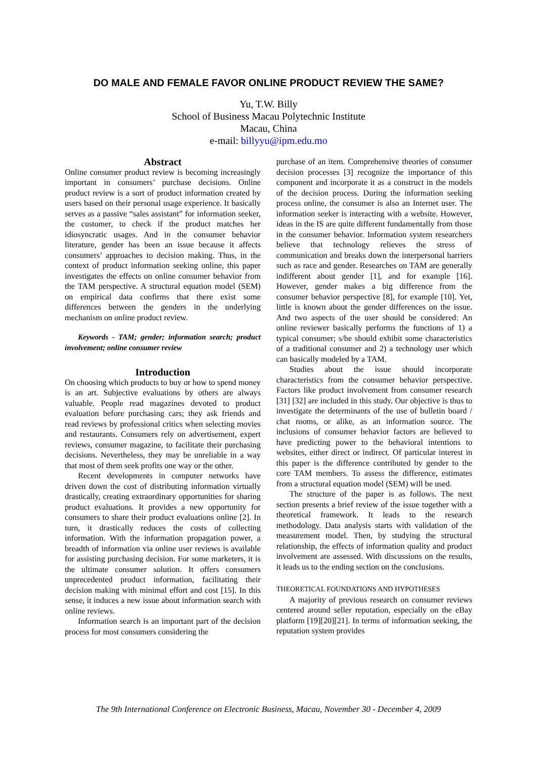DO MALE AND FEMALE FAVOR ONLINE PRODUCT REVIEW THE SAME?
Yu, T.W. Billy
School of Business Macau Polytechnic Institute
Macau, China
e-mail: billyyu@ipm.edu.mo
Abstract
Online consumer product review is becoming increasingly important in consumers’ purchase decisions. Online product review is a sort of product information created by users based on their personal usage experience. It basically serves as a passive “sales assistant” for information seeker, the customer, to check if the product matches her idiosyncratic usages. And in the consumer behavior literature, gender has been an issue because it affects consumers’ approaches to decision making. Thus, in the context of product information seeking online, this paper investigates the effects on online consumer behavior from the TAM perspective. A structural equation model (SEM) on empirical data confirms that there exist some differences between the genders in the underlying mechanism on online product review.
Keywords - TAM; gender; information search; product involvement; online consumer review
Introduction
On choosing which products to buy or how to spend money is an art. Subjective evaluations by others are always valuable. People read magazines devoted to product evaluation before purchasing cars; they ask friends and read reviews by professional critics when selecting movies and restaurants. Consumers rely on advertisement, expert reviews, consumer magazine, to facilitate their purchasing decisions. Nevertheless, they may be unreliable in a way that most of them seek profits one way or the other.
Recent developments in computer networks have driven down the cost of distributing information virtually drastically, creating extraordinary opportunities for sharing product evaluations. It provides a new opportunity for consumers to share their product evaluations online [2]. In turn, it drastically reduces the costs of collecting information. With the information propagation power, a breadth of information via online user reviews is available for assisting purchasing decision. For some marketers, it is the ultimate consumer solution. It offers consumers unprecedented product information, facilitating their decision making with minimal effort and cost [15]. In this sense, it induces a new issue about information search with online reviews.
Information search is an important part of the decision process for most consumers considering the
purchase of an item. Comprehensive theories of consumer decision processes [3] recognize the importance of this component and incorporate it as a construct in the models of the decision process. During the information seeking process online, the consumer is also an Internet user. The information seeker is interacting with a website. However, ideas in the IS are quite different fundamentally from those in the consumer behavior. Information system researchers believe that technology relieves the stress of communication and breaks down the interpersonal barriers such as race and gender. Researches on TAM are generally indifferent about gender [1], and for example [16]. However, gender makes a big difference from the consumer behavior perspective [8], for example [10]. Yet, little is known about the gender differences on the issue. And two aspects of the user should be considered: An online reviewer basically performs the functions of 1) a typical consumer; s/he should exhibit some characteristics of a traditional consumer and 2) a technology user which can basically modeled by a TAM.
Studies about the issue should incorporate characteristics from the consumer behavior perspective. Factors like product involvement from consumer research [31] [32] are included in this study. Our objective is thus to investigate the determinants of the use of bulletin board / chat rooms, or alike, as an information source. The inclusions of consumer behavior factors are believed to have predicting power to the behavioral intentions to websites, either direct or indirect. Of particular interest in this paper is the difference contributed by gender to the core TAM members. To assess the difference, estimates from a structural equation model (SEM) will be used.
The structure of the paper is as follows. The next section presents a brief review of the issue together with a theoretical framework. It leads to the research methodology. Data analysis starts with validation of the measurement model. Then, by studying the structural relationship, the effects of information quality and product involvement are assessed. With discussions on the results, it leads us to the ending section on the conclusions.
THEORETICAL FOUNDATIONS AND HYPOTHESES
A majority of previous research on consumer reviews centered around seller reputation, especially on the eBay platform [19][20][21]. In terms of information seeking, the reputation system provides
The 9th International Conference on Electronic Business, Macau, November 30 - December 4, 2009